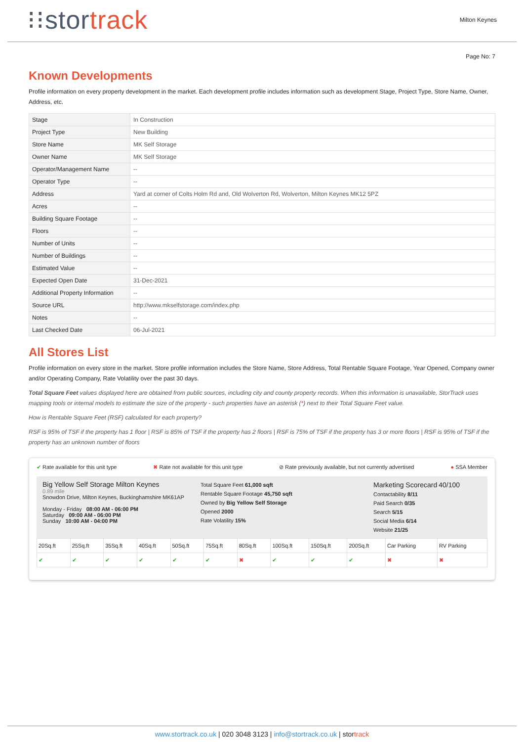⁝⁝stortrack
Milton Keynes
Page No: 7
Known Developments
Profile information on every property development in the market. Each development profile includes information such as development Stage, Project Type, Store Name, Owner, Address, etc.
| Stage | In Construction |
| Project Type | New Building |
| Store Name | MK Self Storage |
| Owner Name | MK Self Storage |
| Operator/Management Name | -- |
| Operator Type | -- |
| Address | Yard at corner of Colts Holm Rd and, Old Wolverton Rd, Wolverton, Milton Keynes MK12 5PZ |
| Acres | -- |
| Building Square Footage | -- |
| Floors | -- |
| Number of Units | -- |
| Number of Buildings | -- |
| Estimated Value | -- |
| Expected Open Date | 31-Dec-2021 |
| Additional Property Information | -- |
| Source URL | http://www.mkselfstorage.com/index.php |
| Notes | -- |
| Last Checked Date | 06-Jul-2021 |
All Stores List
Profile information on every store in the market. Store profile information includes the Store Name, Store Address, Total Rentable Square Footage, Year Opened, Company owner and/or Operating Company, Rate Volatility over the past 30 days.
Total Square Feet values displayed here are obtained from public sources, including city and county property records. When this information is unavailable, StorTrack uses mapping tools or internal models to estimate the size of the property - such properties have an asterisk (*) next to their Total Square Feet value.
How is Rentable Square Feet (RSF) calculated for each property?
RSF is 95% of TSF if the property has 1 floor | RSF is 85% of TSF if the property has 2 floors | RSF is 75% of TSF if the property has 3 or more floors | RSF is 95% of TSF if the property has an unknown number of floors
✔ Rate available for this unit type ✖ Rate not available for this unit type ⊘ Rate previously available, but not currently advertised ● SSA Member
Big Yellow Self Storage Milton Keynes
0.89 mile
Snowdon Drive, Milton Keynes, Buckinghamshire MK61AP
Monday - Friday 08:00 AM - 06:00 PM
Saturday 09:00 AM - 06:00 PM
Sunday 10:00 AM - 04:00 PM
Total Square Feet 61,000 sqft
Rentable Square Footage 45,750 sqft
Owned by Big Yellow Self Storage
Opened 2000
Rate Volatility 15%
Marketing Scorecard 40/100
Contactability 8/11
Paid Search 0/35
Search 5/15
Social Media 6/14
Website 21/25
| 20Sq.ft | 25Sq.ft | 35Sq.ft | 40Sq.ft | 50Sq.ft | 75Sq.ft | 80Sq.ft | 100Sq.ft | 150Sq.ft | 200Sq.ft | Car Parking | RV Parking |
| ✔ | ✔ | ✔ | ✔ | ✔ | ✔ | ✖ | ✔ | ✔ | ✔ | ✖ | ✖ |
www.stortrack.co.uk | 020 3048 3123 | info@stortrack.co.uk | stortrack